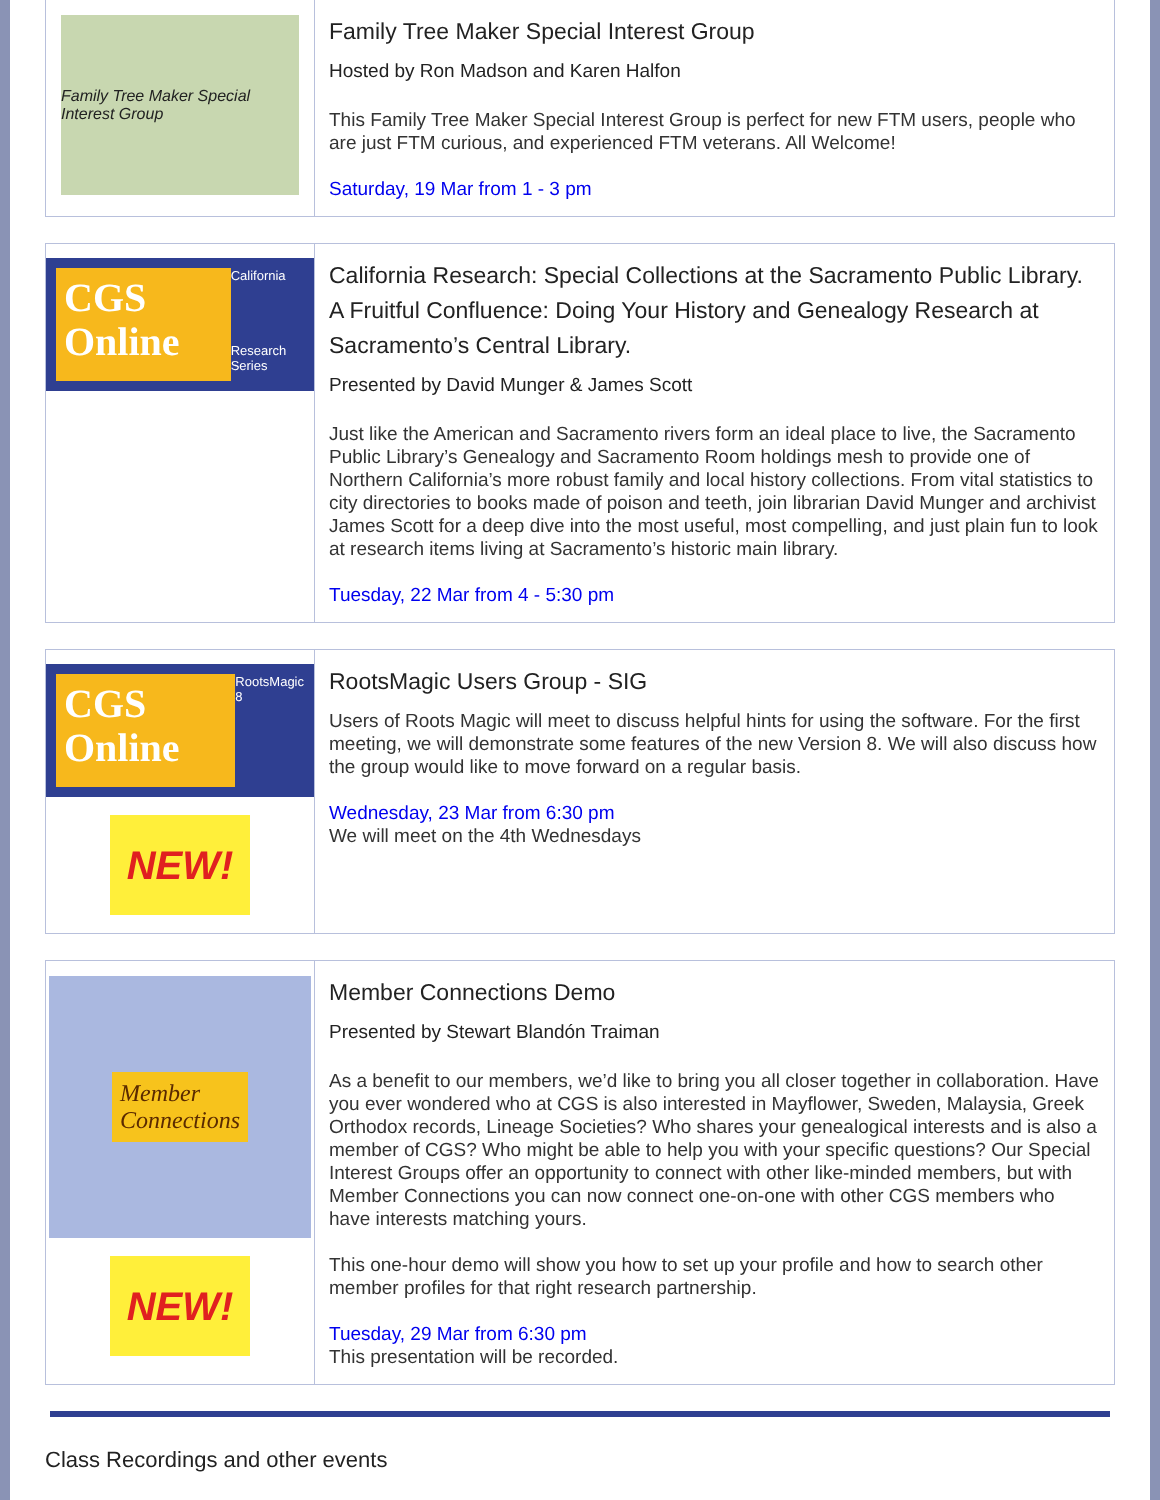Family Tree Maker Special Interest Group
Family Tree Maker Special Interest Group
Hosted by Ron Madson and Karen Halfon
This Family Tree Maker Special Interest Group is perfect for new FTM users, people who are just FTM curious, and experienced FTM veterans. All Welcome!
Saturday, 19 Mar from 1 - 3 pm
CGS Online
California
Research Series
California Research: Special Collections at the Sacramento Public Library. A Fruitful Confluence: Doing Your History and Genealogy Research at Sacramento’s Central Library.
Presented by David Munger & James Scott
Just like the American and Sacramento rivers form an ideal place to live, the Sacramento Public Library’s Genealogy and Sacramento Room holdings mesh to provide one of Northern California’s more robust family and local history collections. From vital statistics to city directories to books made of poison and teeth, join librarian David Munger and archivist James Scott for a deep dive into the most useful, most compelling, and just plain fun to look at research items living at Sacramento’s historic main library.
Tuesday, 22 Mar from 4 - 5:30 pm
CGS Online
RootsMagic 8
NEW!
RootsMagic Users Group - SIG
Users of Roots Magic will meet to discuss helpful hints for using the software. For the first meeting, we will demonstrate some features of the new Version 8. We will also discuss how the group would like to move forward on a regular basis.
Wednesday, 23 Mar from 6:30 pm
We will meet on the 4th Wednesdays
Member
Connections
NEW!
Member Connections Demo
Presented by Stewart Blandón Traiman
As a benefit to our members, we’d like to bring you all closer together in collaboration. Have you ever wondered who at CGS is also interested in Mayflower, Sweden, Malaysia, Greek Orthodox records, Lineage Societies? Who shares your genealogical interests and is also a member of CGS? Who might be able to help you with your specific questions? Our Special Interest Groups offer an opportunity to connect with other like-minded members, but with Member Connections you can now connect one-on-one with other CGS members who have interests matching yours.
This one-hour demo will show you how to set up your profile and how to search other member profiles for that right research partnership.
Tuesday, 29 Mar from 6:30 pm
This presentation will be recorded.
Class Recordings and other events